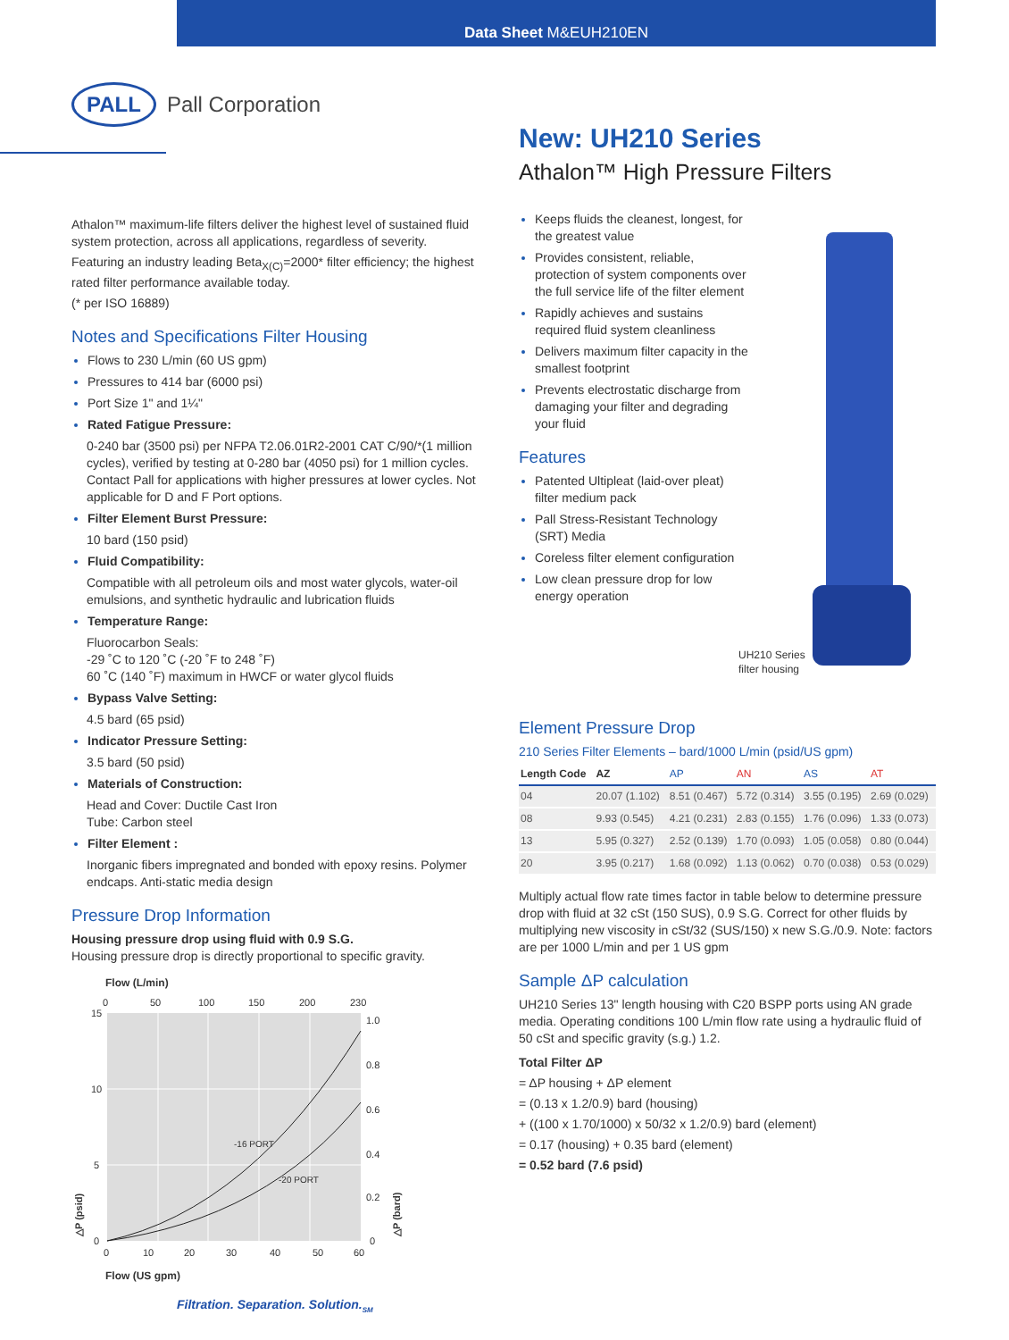Data Sheet M&EUH210EN
PALL Pall Corporation
New: UH210 Series
Athalon™ High Pressure Filters
Athalon™ maximum-life filters deliver the highest level of sustained fluid system protection, across all applications, regardless of severity.
Featuring an industry leading Beta<sub>X(C)</sub>=2000* filter efficiency; the highest rated filter performance available today.
(* per ISO 16889)
Notes and Specifications Filter Housing
Flows to 230 L/min (60 US gpm)
Pressures to 414 bar (6000 psi)
Port Size 1" and 1¼"
Rated Fatigue Pressure:
0-240 bar (3500 psi) per NFPA T2.06.01R2-2001 CAT C/90/*(1 million cycles), verified by testing at 0-280 bar (4050 psi) for 1 million cycles. Contact Pall for applications with higher pressures at lower cycles. Not applicable for D and F Port options.
Filter Element Burst Pressure:
10 bard (150 psid)
Fluid Compatibility:
Compatible with all petroleum oils and most water glycols, water-oil emulsions, and synthetic hydraulic and lubrication fluids
Temperature Range:
Fluorocarbon Seals:
-29 ˚C to 120 ˚C (-20 ˚F to 248 ˚F)
60 ˚C (140 ˚F) maximum in HWCF or water glycol fluids
Bypass Valve Setting:
4.5 bard (65 psid)
Indicator Pressure Setting:
3.5 bard (50 psid)
Materials of Construction:
Head and Cover: Ductile Cast Iron
Tube: Carbon steel
Filter Element :
Inorganic fibers impregnated and bonded with epoxy resins. Polymer endcaps. Anti-static media design
Pressure Drop Information
Housing pressure drop using fluid with 0.9 S.G.
Housing pressure drop is directly proportional to specific gravity.
Flow (L/min)
0
50
100
150
200
230
-16 PORT
-20 PORT
15
10
5
0
1.0
0.8
0.6
0.4
0.2
0
0
10
20
30
40
50
60
Flow (US gpm)
△P (psid)
△P (bard)
Keeps fluids the cleanest, longest, for the greatest value
Provides consistent, reliable, protection of system components over the full service life of the filter element
Rapidly achieves and sustains required fluid system cleanliness
Delivers maximum filter capacity in the smallest footprint
Prevents electrostatic discharge from damaging your filter and degrading your fluid
Features
Patented Ultipleat (laid-over pleat) filter medium pack
Pall Stress-Resistant Technology (SRT) Media
Coreless filter element configuration
Low clean pressure drop for low energy operation
UH210 Series
filter housing
Element Pressure Drop
210 Series Filter Elements – bard/1000 L/min (psid/US gpm)
| Length Code | AZ | AP | AN | AS | AT |
| --- | --- | --- | --- | --- | --- |
| 04 | 20.07 (1.102) | 8.51 (0.467) | 5.72 (0.314) | 3.55 (0.195) | 2.69 (0.029) |
| 08 | 9.93 (0.545) | 4.21 (0.231) | 2.83 (0.155) | 1.76 (0.096) | 1.33 (0.073) |
| 13 | 5.95 (0.327) | 2.52 (0.139) | 1.70 (0.093) | 1.05 (0.058) | 0.80 (0.044) |
| 20 | 3.95 (0.217) | 1.68 (0.092) | 1.13 (0.062) | 0.70 (0.038) | 0.53 (0.029) |
Multiply actual flow rate times factor in table below to determine pressure drop with fluid at 32 cSt (150 SUS), 0.9 S.G. Correct for other fluids by multiplying new viscosity in cSt/32 (SUS/150) x new S.G./0.9. Note: factors are per 1000 L/min and per 1 US gpm
Sample ΔP calculation
UH210 Series 13" length housing with C20 BSPP ports using AN grade media. Operating conditions 100 L/min flow rate using a hydraulic fluid of 50 cSt and specific gravity (s.g.) 1.2.
Total Filter ΔP
= ΔP housing + ΔP element
= (0.13 x 1.2/0.9) bard (housing)
+ ((100 x 1.70/1000) x 50/32 x 1.2/0.9) bard (element)
= 0.17 (housing) + 0.35 bard (element)
= 0.52 bard (7.6 psid)
Filtration. Separation. Solution.<sub>SM</sub>